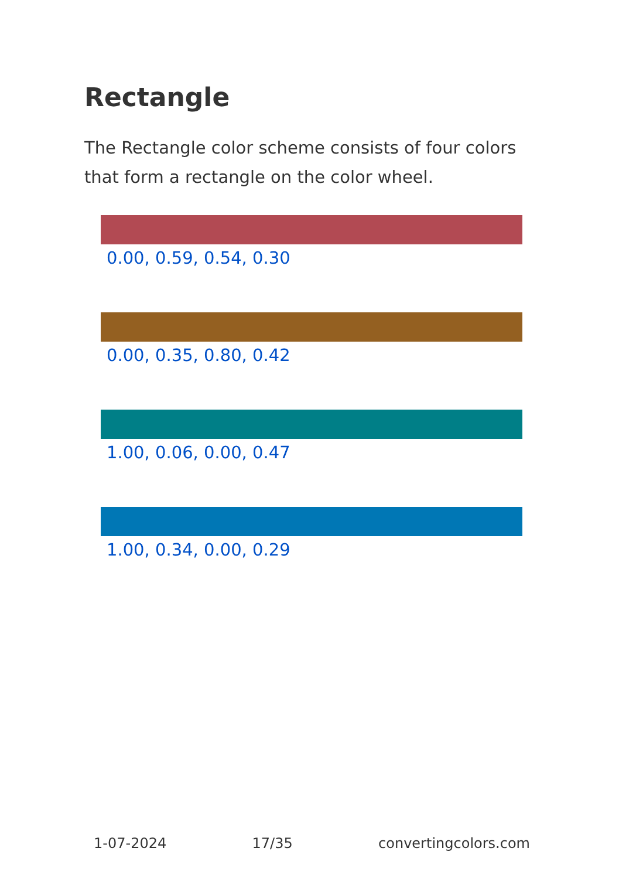Rectangle
The Rectangle color scheme consists of four colors that form a rectangle on the color wheel.
0.00, 0.59, 0.54, 0.30
0.00, 0.35, 0.80, 0.42
1.00, 0.06, 0.00, 0.47
1.00, 0.34, 0.00, 0.29
1-07-2024 17/35 convertingcolors.com